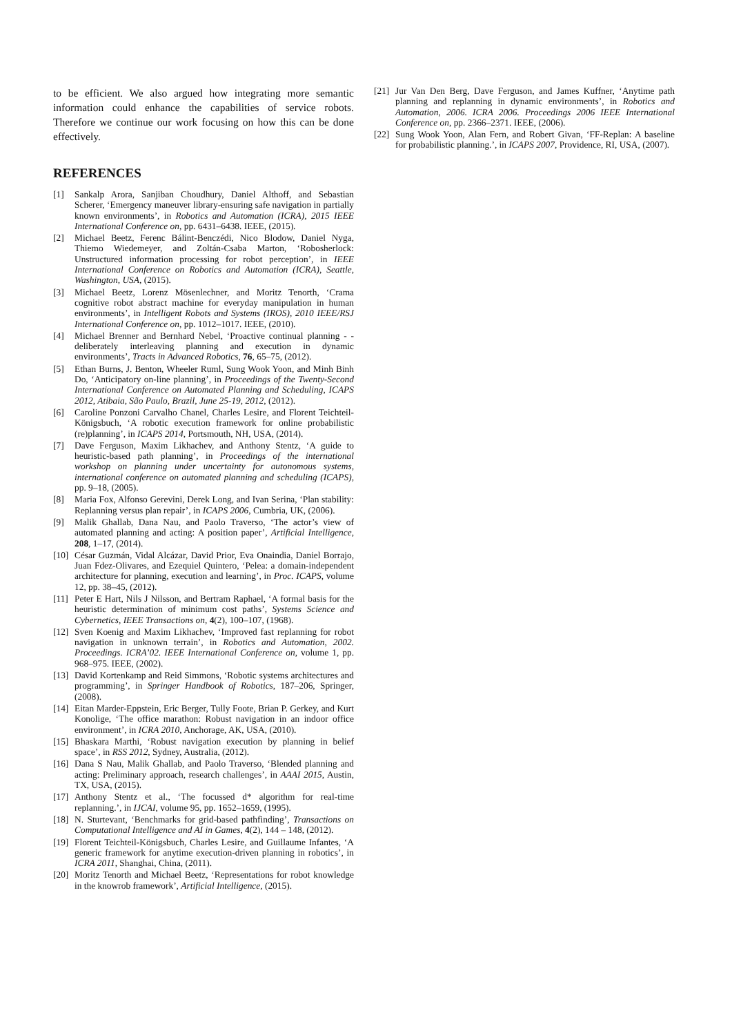to be efficient. We also argued how integrating more semantic information could enhance the capabilities of service robots. Therefore we continue our work focusing on how this can be done effectively.
REFERENCES
[1] Sankalp Arora, Sanjiban Choudhury, Daniel Althoff, and Sebastian Scherer, ‘Emergency maneuver library-ensuring safe navigation in partially known environments’, in Robotics and Automation (ICRA), 2015 IEEE International Conference on, pp. 6431–6438. IEEE, (2015).
[2] Michael Beetz, Ferenc Bálint-Benczédi, Nico Blodow, Daniel Nyga, Thiemo Wiedemeyer, and Zoltán-Csaba Marton, ‘Robosherlock: Unstructured information processing for robot perception’, in IEEE International Conference on Robotics and Automation (ICRA), Seattle, Washington, USA, (2015).
[3] Michael Beetz, Lorenz Mösenlechner, and Moritz Tenorth, ‘Crama cognitive robot abstract machine for everyday manipulation in human environments’, in Intelligent Robots and Systems (IROS), 2010 IEEE/RSJ International Conference on, pp. 1012–1017. IEEE, (2010).
[4] Michael Brenner and Bernhard Nebel, ‘Proactive continual planning - - deliberately interleaving planning and execution in dynamic environments’, Tracts in Advanced Robotics, 76, 65–75, (2012).
[5] Ethan Burns, J. Benton, Wheeler Ruml, Sung Wook Yoon, and Minh Binh Do, ‘Anticipatory on-line planning’, in Proceedings of the Twenty-Second International Conference on Automated Planning and Scheduling, ICAPS 2012, Atibaia, São Paulo, Brazil, June 25-19, 2012, (2012).
[6] Caroline Ponzoni Carvalho Chanel, Charles Lesire, and Florent Teichteil-Königsbuch, ‘A robotic execution framework for online probabilistic (re)planning’, in ICAPS 2014, Portsmouth, NH, USA, (2014).
[7] Dave Ferguson, Maxim Likhachev, and Anthony Stentz, ‘A guide to heuristic-based path planning’, in Proceedings of the international workshop on planning under uncertainty for autonomous systems, international conference on automated planning and scheduling (ICAPS), pp. 9–18, (2005).
[8] Maria Fox, Alfonso Gerevini, Derek Long, and Ivan Serina, ‘Plan stability: Replanning versus plan repair’, in ICAPS 2006, Cumbria, UK, (2006).
[9] Malik Ghallab, Dana Nau, and Paolo Traverso, ‘The actor’s view of automated planning and acting: A position paper’, Artificial Intelligence, 208, 1–17, (2014).
[10] César Guzmán, Vidal Alcázar, David Prior, Eva Onaindia, Daniel Borrajo, Juan Fdez-Olivares, and Ezequiel Quintero, ‘Pelea: a domain-independent architecture for planning, execution and learning’, in Proc. ICAPS, volume 12, pp. 38–45, (2012).
[11] Peter E Hart, Nils J Nilsson, and Bertram Raphael, ‘A formal basis for the heuristic determination of minimum cost paths’, Systems Science and Cybernetics, IEEE Transactions on, 4(2), 100–107, (1968).
[12] Sven Koenig and Maxim Likhachev, ‘Improved fast replanning for robot navigation in unknown terrain’, in Robotics and Automation, 2002. Proceedings. ICRA’02. IEEE International Conference on, volume 1, pp. 968–975. IEEE, (2002).
[13] David Kortenkamp and Reid Simmons, ‘Robotic systems architectures and programming’, in Springer Handbook of Robotics, 187–206, Springer, (2008).
[14] Eitan Marder-Eppstein, Eric Berger, Tully Foote, Brian P. Gerkey, and Kurt Konolige, ‘The office marathon: Robust navigation in an indoor office environment’, in ICRA 2010, Anchorage, AK, USA, (2010).
[15] Bhaskara Marthi, ‘Robust navigation execution by planning in belief space’, in RSS 2012, Sydney, Australia, (2012).
[16] Dana S Nau, Malik Ghallab, and Paolo Traverso, ‘Blended planning and acting: Preliminary approach, research challenges’, in AAAI 2015, Austin, TX, USA, (2015).
[17] Anthony Stentz et al., ‘The focussed d* algorithm for real-time replanning.’, in IJCAI, volume 95, pp. 1652–1659, (1995).
[18] N. Sturtevant, ‘Benchmarks for grid-based pathfinding’, Transactions on Computational Intelligence and AI in Games, 4(2), 144 – 148, (2012).
[19] Florent Teichteil-Königsbuch, Charles Lesire, and Guillaume Infantes, ‘A generic framework for anytime execution-driven planning in robotics’, in ICRA 2011, Shanghai, China, (2011).
[20] Moritz Tenorth and Michael Beetz, ‘Representations for robot knowledge in the knowrob framework’, Artificial Intelligence, (2015).
[21] Jur Van Den Berg, Dave Ferguson, and James Kuffner, ‘Anytime path planning and replanning in dynamic environments’, in Robotics and Automation, 2006. ICRA 2006. Proceedings 2006 IEEE International Conference on, pp. 2366–2371. IEEE, (2006).
[22] Sung Wook Yoon, Alan Fern, and Robert Givan, ‘FF-Replan: A baseline for probabilistic planning.’, in ICAPS 2007, Providence, RI, USA, (2007).